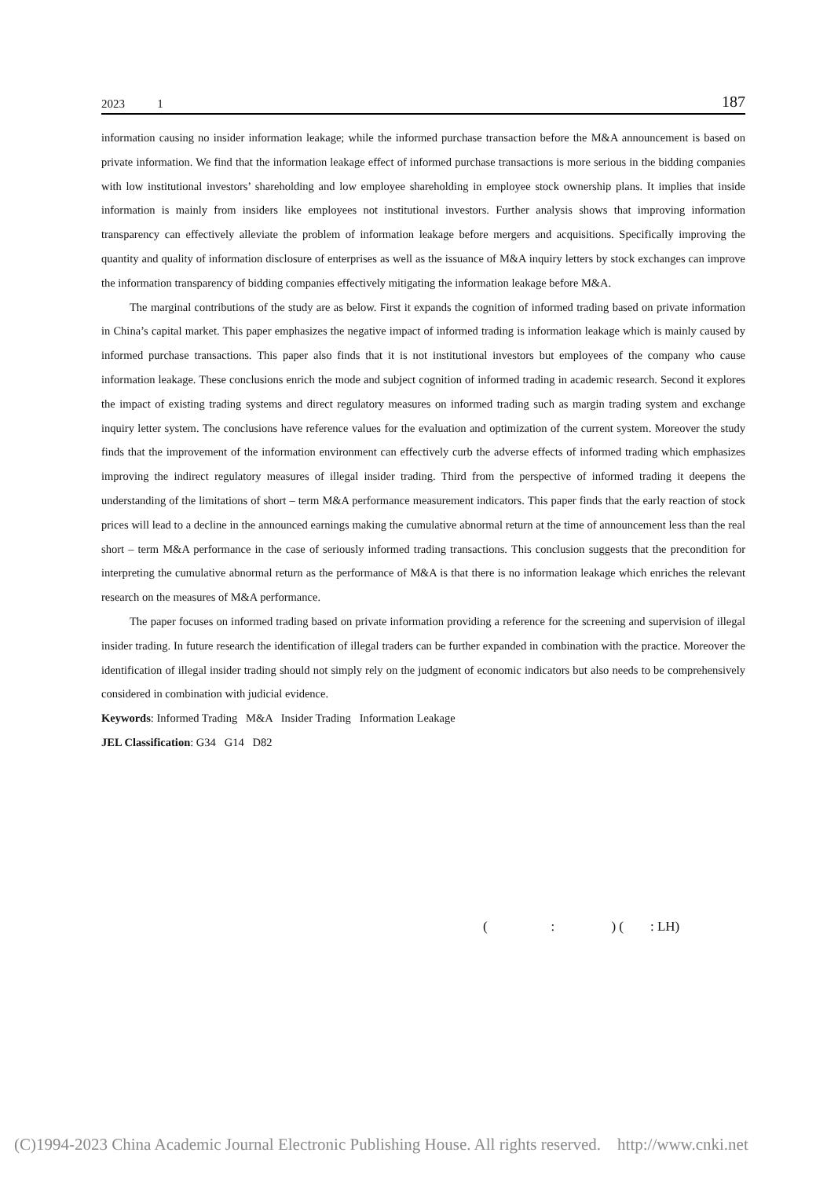2023 1 187
information causing no insider information leakage; while the informed purchase transaction before the M&A announcement is based on private information. We find that the information leakage effect of informed purchase transactions is more serious in the bidding companies with low institutional investors’ shareholding and low employee shareholding in employee stock ownership plans. It implies that inside information is mainly from insiders like employees not institutional investors. Further analysis shows that improving information transparency can effectively alleviate the problem of information leakage before mergers and acquisitions. Specifically improving the quantity and quality of information disclosure of enterprises as well as the issuance of M&A inquiry letters by stock exchanges can improve the information transparency of bidding companies effectively mitigating the information leakage before M&A.
The marginal contributions of the study are as below. First it expands the cognition of informed trading based on private information in China’s capital market. This paper emphasizes the negative impact of informed trading is information leakage which is mainly caused by informed purchase transactions. This paper also finds that it is not institutional investors but employees of the company who cause information leakage. These conclusions enrich the mode and subject cognition of informed trading in academic research. Second it explores the impact of existing trading systems and direct regulatory measures on informed trading such as margin trading system and exchange inquiry letter system. The conclusions have reference values for the evaluation and optimization of the current system. Moreover the study finds that the improvement of the information environment can effectively curb the adverse effects of informed trading which emphasizes improving the indirect regulatory measures of illegal insider trading. Third from the perspective of informed trading it deepens the understanding of the limitations of short – term M&A performance measurement indicators. This paper finds that the early reaction of stock prices will lead to a decline in the announced earnings making the cumulative abnormal return at the time of announcement less than the real short – term M&A performance in the case of seriously informed trading transactions. This conclusion suggests that the precondition for interpreting the cumulative abnormal return as the performance of M&A is that there is no information leakage which enriches the relevant research on the measures of M&A performance.
The paper focuses on informed trading based on private information providing a reference for the screening and supervision of illegal insider trading. In future research the identification of illegal traders can be further expanded in combination with the practice. Moreover the identification of illegal insider trading should not simply rely on the judgment of economic indicators but also needs to be comprehensively considered in combination with judicial evidence.
Keywords: Informed Trading M&A Insider Trading Information Leakage
JEL Classification: G34 G14 D82
( : ) ( : LH)
(C)1994-2023 China Academic Journal Electronic Publishing House. All rights reserved. http://www.cnki.net